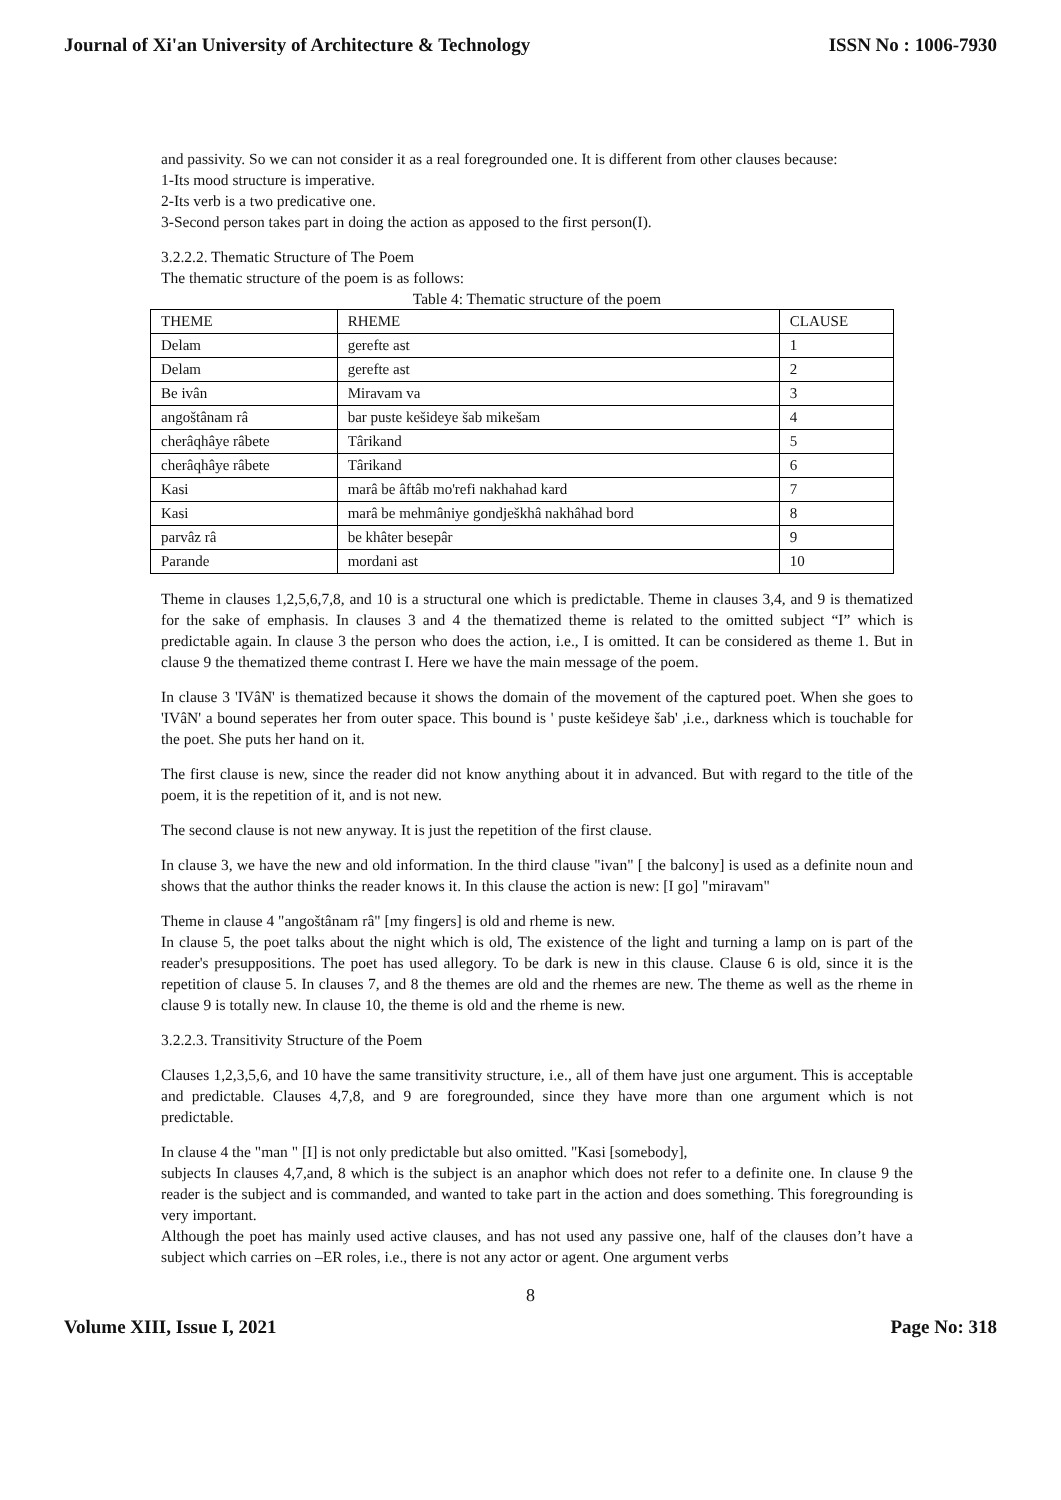Journal of Xi'an University of Architecture & Technology ISSN No : 1006-7930
and passivity. So we can not consider it as a real foregrounded one. It is different from other clauses because:
1-Its mood structure is imperative.
2-Its verb is a two predicative one.
3-Second person takes part in doing the action as apposed to the first person(I).
3.2.2.2. Thematic Structure of The Poem
The thematic structure of the poem is as follows:
Table 4: Thematic structure of the poem
| THEME | RHEME | CLAUSE |
| --- | --- | --- |
| Delam | gerefte ast | 1 |
| Delam | gerefte ast | 2 |
| Be ivân | Miravam va | 3 |
| angoštânam râ | bar puste kešideye šab mikešam | 4 |
| cherâqhâye râbete | Târikand | 5 |
| cherâqhâye râbete | Târikand | 6 |
| Kasi | marâ be âftâb mo'refi nakhahad kard | 7 |
| Kasi | marâ be mehmâniye gondješkhâ nakhâhad bord | 8 |
| parvâz râ | be khâter besepâr | 9 |
| Parande | mordani ast | 10 |
Theme in clauses 1,2,5,6,7,8, and 10 is a structural one which is predictable. Theme in clauses 3,4, and 9 is thematized for the sake of emphasis. In clauses 3 and 4 the thematized theme is related to the omitted subject “I” which is predictable again. In clause 3 the person who does the action, i.e., I is omitted. It can be considered as theme 1. But in clause 9 the thematized theme contrast I. Here we have the main message of the poem.
In clause 3 'IVâN' is thematized because it shows the domain of the movement of the captured poet. When she goes to 'IVâN' a bound seperates her from outer space. This bound is ' puste kešideye šab' ,i.e., darkness which is touchable for the poet. She puts her hand on it.
The first clause is new, since the reader did not know anything about it in advanced. But with regard to the title of the poem, it is the repetition of it, and is not new.
The second clause is not new anyway. It is just the repetition of the first clause.
In clause 3, we have the new and old information. In the third clause "ivan" [ the balcony] is used as a definite noun and shows that the author thinks the reader knows it. In this clause the action is new: [I go] "miravam"
Theme in clause 4 "angoštânam râ" [my fingers] is old and rheme is new.
In clause 5, the poet talks about the night which is old, The existence of the light and turning a lamp on is part of the reader's presuppositions. The poet has used allegory. To be dark is new in this clause. Clause 6 is old, since it is the repetition of clause 5. In clauses 7, and 8 the themes are old and the rhemes are new. The theme as well as the rheme in clause 9 is totally new. In clause 10, the theme is old and the rheme is new.
3.2.2.3. Transitivity Structure of the Poem
Clauses 1,2,3,5,6, and 10 have the same transitivity structure, i.e., all of them have just one argument. This is acceptable and predictable. Clauses 4,7,8, and 9 are foregrounded, since they have more than one argument which is not predictable.
In clause 4 the "man " [I] is not only predictable but also omitted. "Kasi [somebody],
subjects In clauses 4,7,and, 8 which is the subject is an anaphor which does not refer to a definite one. In clause 9 the reader is the subject and is commanded, and wanted to take part in the action and does something. This foregrounding is very important.
Although the poet has mainly used active clauses, and has not used any passive one, half of the clauses don’t have a subject which carries on –ER roles, i.e., there is not any actor or agent. One argument verbs
8
Volume XIII, Issue I, 2021 Page No: 318